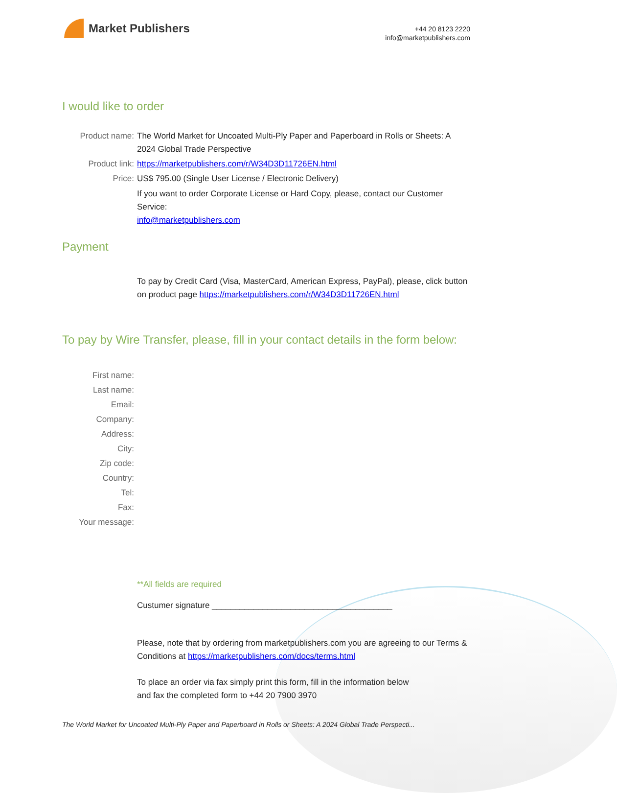Market Publishers
+44 20 8123 2220
info@marketpublishers.com
I would like to order
Product name: The World Market for Uncoated Multi-Ply Paper and Paperboard in Rolls or Sheets: A 2024 Global Trade Perspective
Product link: https://marketpublishers.com/r/W34D3D11726EN.html
Price: US$ 795.00 (Single User License / Electronic Delivery)
If you want to order Corporate License or Hard Copy, please, contact our Customer Service:
info@marketpublishers.com
Payment
To pay by Credit Card (Visa, MasterCard, American Express, PayPal), please, click button on product page https://marketpublishers.com/r/W34D3D11726EN.html
To pay by Wire Transfer, please, fill in your contact details in the form below:
First name:
Last name:
Email:
Company:
Address:
City:
Zip code:
Country:
Tel:
Fax:
Your message:
**All fields are required
Custumer signature _______________________________________
Please, note that by ordering from marketpublishers.com you are agreeing to our Terms & Conditions at https://marketpublishers.com/docs/terms.html
To place an order via fax simply print this form, fill in the information below
and fax the completed form to +44 20 7900 3970
The World Market for Uncoated Multi-Ply Paper and Paperboard in Rolls or Sheets: A 2024 Global Trade Perspecti...